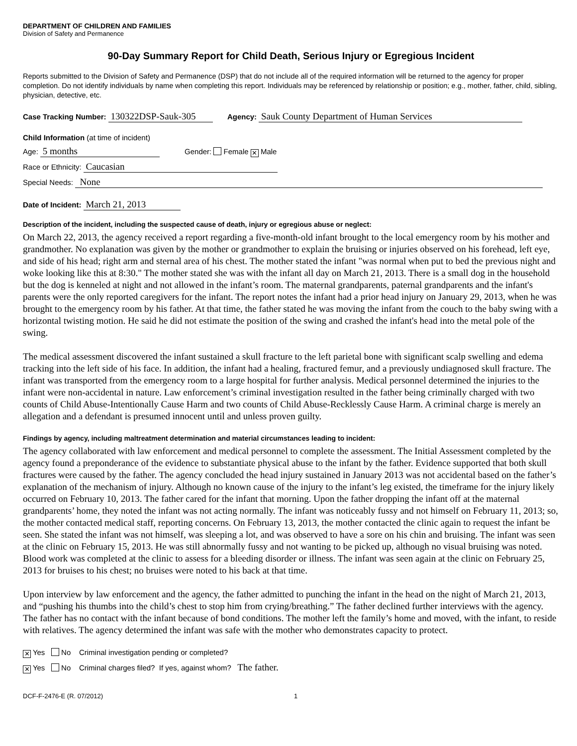DEPARTMENT OF CHILDREN AND FAMILIES
Division of Safety and Permanence
90-Day Summary Report for Child Death, Serious Injury or Egregious Incident
Reports submitted to the Division of Safety and Permanence (DSP) that do not include all of the required information will be returned to the agency for proper completion. Do not identify individuals by name when completing this report. Individuals may be referenced by relationship or position; e.g., mother, father, child, sibling, physician, detective, etc.
Case Tracking Number: 130322DSP-Sauk-305 Agency: Sauk County Department of Human Services
Child Information (at time of incident)
Age: 5 months Gender: Female ✕ Male
Race or Ethnicity: Caucasian
Special Needs: None
Date of Incident: March 21, 2013
Description of the incident, including the suspected cause of death, injury or egregious abuse or neglect:
On March 22, 2013, the agency received a report regarding a five-month-old infant brought to the local emergency room by his mother and grandmother. No explanation was given by the mother or grandmother to explain the bruising or injuries observed on his forehead, left eye, and side of his head; right arm and sternal area of his chest. The mother stated the infant "was normal when put to bed the previous night and woke looking like this at 8:30." The mother stated she was with the infant all day on March 21, 2013. There is a small dog in the household but the dog is kenneled at night and not allowed in the infant’s room. The maternal grandparents, paternal grandparents and the infant's parents were the only reported caregivers for the infant. The report notes the infant had a prior head injury on January 29, 2013, when he was brought to the emergency room by his father. At that time, the father stated he was moving the infant from the couch to the baby swing with a horizontal twisting motion. He said he did not estimate the position of the swing and crashed the infant's head into the metal pole of the swing.
The medical assessment discovered the infant sustained a skull fracture to the left parietal bone with significant scalp swelling and edema tracking into the left side of his face. In addition, the infant had a healing, fractured femur, and a previously undiagnosed skull fracture. The infant was transported from the emergency room to a large hospital for further analysis. Medical personnel determined the injuries to the infant were non-accidental in nature. Law enforcement’s criminal investigation resulted in the father being criminally charged with two counts of Child Abuse-Intentionally Cause Harm and two counts of Child Abuse-Recklessly Cause Harm. A criminal charge is merely an allegation and a defendant is presumed innocent until and unless proven guilty.
Findings by agency, including maltreatment determination and material circumstances leading to incident:
The agency collaborated with law enforcement and medical personnel to complete the assessment. The Initial Assessment completed by the agency found a preponderance of the evidence to substantiate physical abuse to the infant by the father. Evidence supported that both skull fractures were caused by the father. The agency concluded the head injury sustained in January 2013 was not accidental based on the father’s explanation of the mechanism of injury. Although no known cause of the injury to the infant’s leg existed, the timeframe for the injury likely occurred on February 10, 2013. The father cared for the infant that morning. Upon the father dropping the infant off at the maternal grandparents’ home, they noted the infant was not acting normally. The infant was noticeably fussy and not himself on February 11, 2013; so, the mother contacted medical staff, reporting concerns. On February 13, 2013, the mother contacted the clinic again to request the infant be seen. She stated the infant was not himself, was sleeping a lot, and was observed to have a sore on his chin and bruising. The infant was seen at the clinic on February 15, 2013. He was still abnormally fussy and not wanting to be picked up, although no visual bruising was noted. Blood work was completed at the clinic to assess for a bleeding disorder or illness. The infant was seen again at the clinic on February 25, 2013 for bruises to his chest; no bruises were noted to his back at that time.
Upon interview by law enforcement and the agency, the father admitted to punching the infant in the head on the night of March 21, 2013, and “pushing his thumbs into the child’s chest to stop him from crying/breathing.” The father declined further interviews with the agency. The father has no contact with the infant because of bond conditions. The mother left the family’s home and moved, with the infant, to reside with relatives. The agency determined the infant was safe with the mother who demonstrates capacity to protect.
✕ Yes No Criminal investigation pending or completed?
✕ Yes No Criminal charges filed? If yes, against whom? The father.
DCF-F-2476-E (R. 07/2012) 1